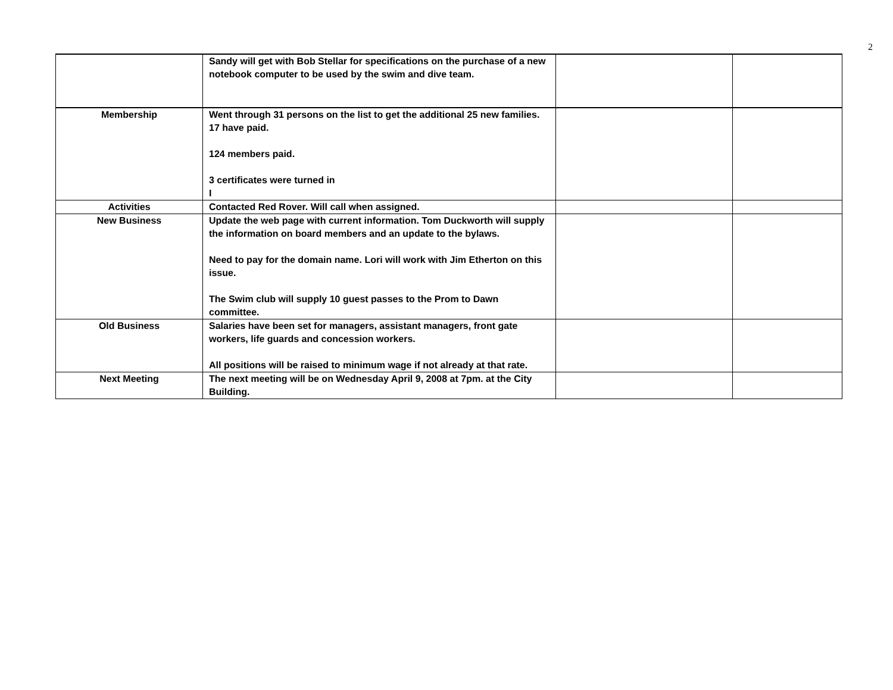2
| | Sandy will get with Bob Stellar for specifications on the purchase of a new notebook computer to be used by the swim and dive team. | | |
| Membership | Went through 31 persons on the list to get the additional 25 new families. 17 have paid. 124 members paid. 3 certificates were turned in I | | |
| Activities | Contacted Red Rover. Will call when assigned. | | |
| New Business | Update the web page with current information. Tom Duckworth will supply the information on board members and an update to the bylaws. Need to pay for the domain name. Lori will work with Jim Etherton on this issue. The Swim club will supply 10 guest passes to the Prom to Dawn committee. | | |
| Old Business | Salaries have been set for managers, assistant managers, front gate workers, life guards and concession workers. All positions will be raised to minimum wage if not already at that rate. | | |
| Next Meeting | The next meeting will be on Wednesday April 9, 2008 at 7pm. at the City Building. | | |